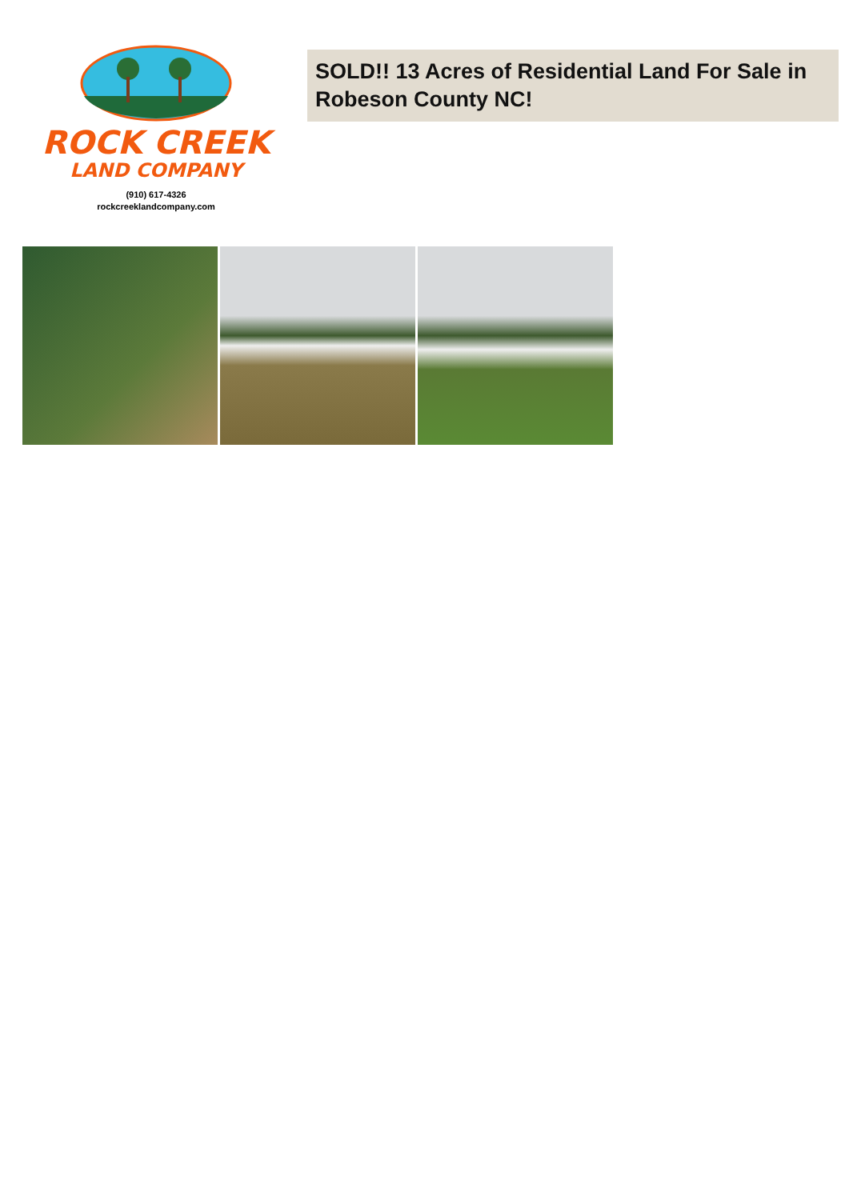ROCK CREEK
LAND COMPANY
(910) 617-4326
rockcreeklandcompany.com
SOLD!! 13 Acres of Residential Land For Sale in Robeson County NC!